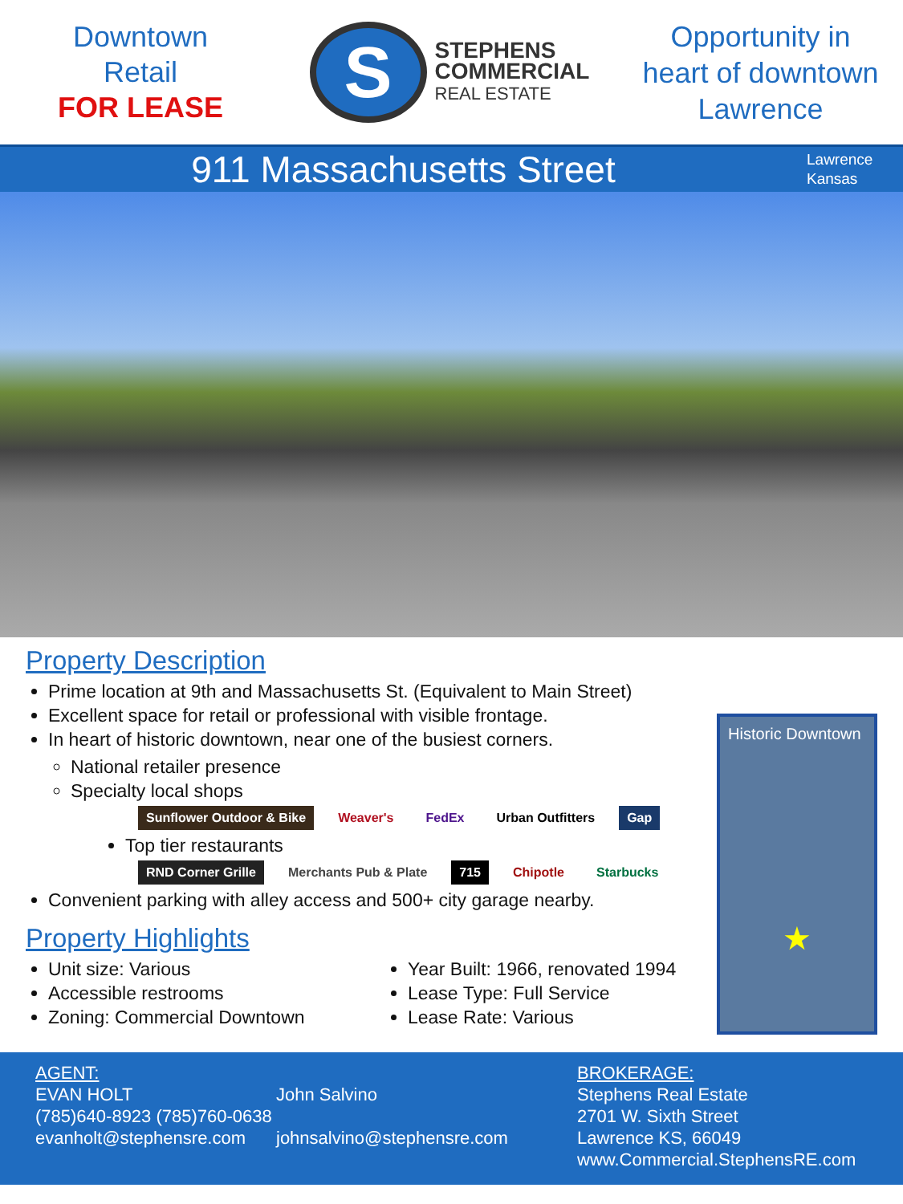Downtown
Retail
FOR LEASE
S
STEPHENS
COMMERCIAL
REAL ESTATE
Opportunity in
heart of downtown
Lawrence
911 Massachusetts Street
Lawrence
Kansas
Property Description
Prime location at 9th and Massachusetts St. (Equivalent to Main Street)
Excellent space for retail or professional with visible frontage.
In heart of historic downtown, near one of the busiest corners.
National retailer presence
Specialty local shops
Sunflower Outdoor & Bike Weaver's FedEx Urban Outfitters Gap
Top tier restaurants
RND Corner Grille Merchants Pub & Plate 715 Chipotle Starbucks
Convenient parking with alley access and 500+ city garage nearby.
Property Highlights
Unit size: Various
Accessible restrooms
Zoning: Commercial Downtown
Year Built: 1966, renovated 1994
Lease Type: Full Service
Lease Rate: Various
Historic Downtown
★
AGENT:
EVAN HOLT
(785)640-8923 (785)760-0638
evanholt@stephensre.com
John Salvino
johnsalvino@stephensre.com
BROKERAGE:
Stephens Real Estate
2701 W. Sixth Street
Lawrence KS, 66049
www.Commercial.StephensRE.com